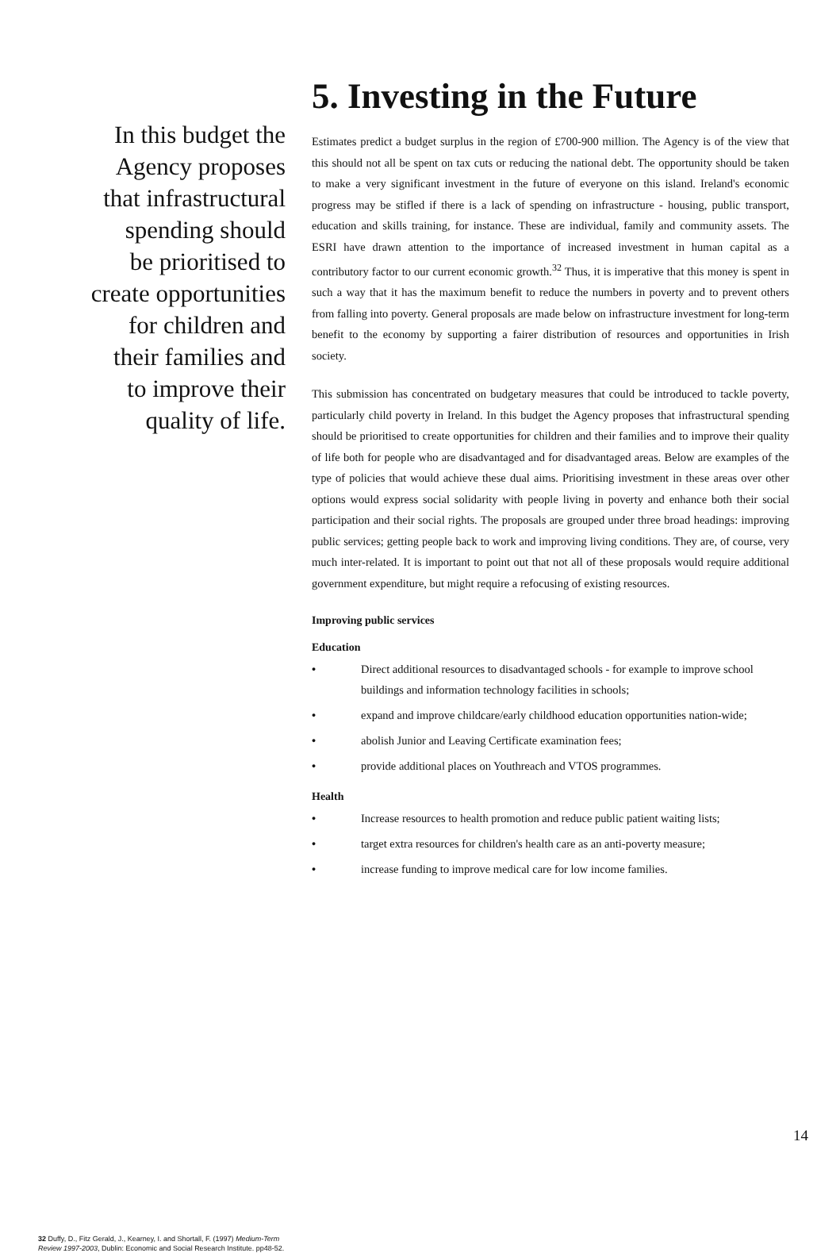In this budget the
Agency proposes
that infrastructural
spending should
be prioritised to
create opportunities
for children and
their families and
to improve their
quality of life.
32 Duffy, D., Fitz Gerald, J., Kearney, I. and Shortall, F. (1997) Medium-Term Review 1997-2003, Dublin: Economic and Social Research Institute. pp48-52.
5. Investing in the Future
Estimates predict a budget surplus in the region of £700-900 million. The Agency is of the view that this should not all be spent on tax cuts or reducing the national debt. The opportunity should be taken to make a very significant investment in the future of everyone on this island. Ireland's economic progress may be stifled if there is a lack of spending on infrastructure - housing, public transport, education and skills training, for instance. These are individual, family and community assets. The ESRI have drawn attention to the importance of increased investment in human capital as a contributory factor to our current economic growth.<sup>32</sup> Thus, it is imperative that this money is spent in such a way that it has the maximum benefit to reduce the numbers in poverty and to prevent others from falling into poverty. General proposals are made below on infrastructure investment for long-term benefit to the economy by supporting a fairer distribution of resources and opportunities in Irish society.
This submission has concentrated on budgetary measures that could be introduced to tackle poverty, particularly child poverty in Ireland. In this budget the Agency proposes that infrastructural spending should be prioritised to create opportunities for children and their families and to improve their quality of life both for people who are disadvantaged and for disadvantaged areas. Below are examples of the type of policies that would achieve these dual aims. Prioritising investment in these areas over other options would express social solidarity with people living in poverty and enhance both their social participation and their social rights. The proposals are grouped under three broad headings: improving public services; getting people back to work and improving living conditions. They are, of course, very much inter-related. It is important to point out that not all of these proposals would require additional government expenditure, but might require a refocusing of existing resources.
Improving public services
Education
• Direct additional resources to disadvantaged schools - for example to improve school buildings and information technology facilities in schools;
• expand and improve childcare/early childhood education opportunities nation-wide;
• abolish Junior and Leaving Certificate examination fees;
• provide additional places on Youthreach and VTOS programmes.
Health
• Increase resources to health promotion and reduce public patient waiting lists;
• target extra resources for children's health care as an anti-poverty measure;
• increase funding to improve medical care for low income families.
14